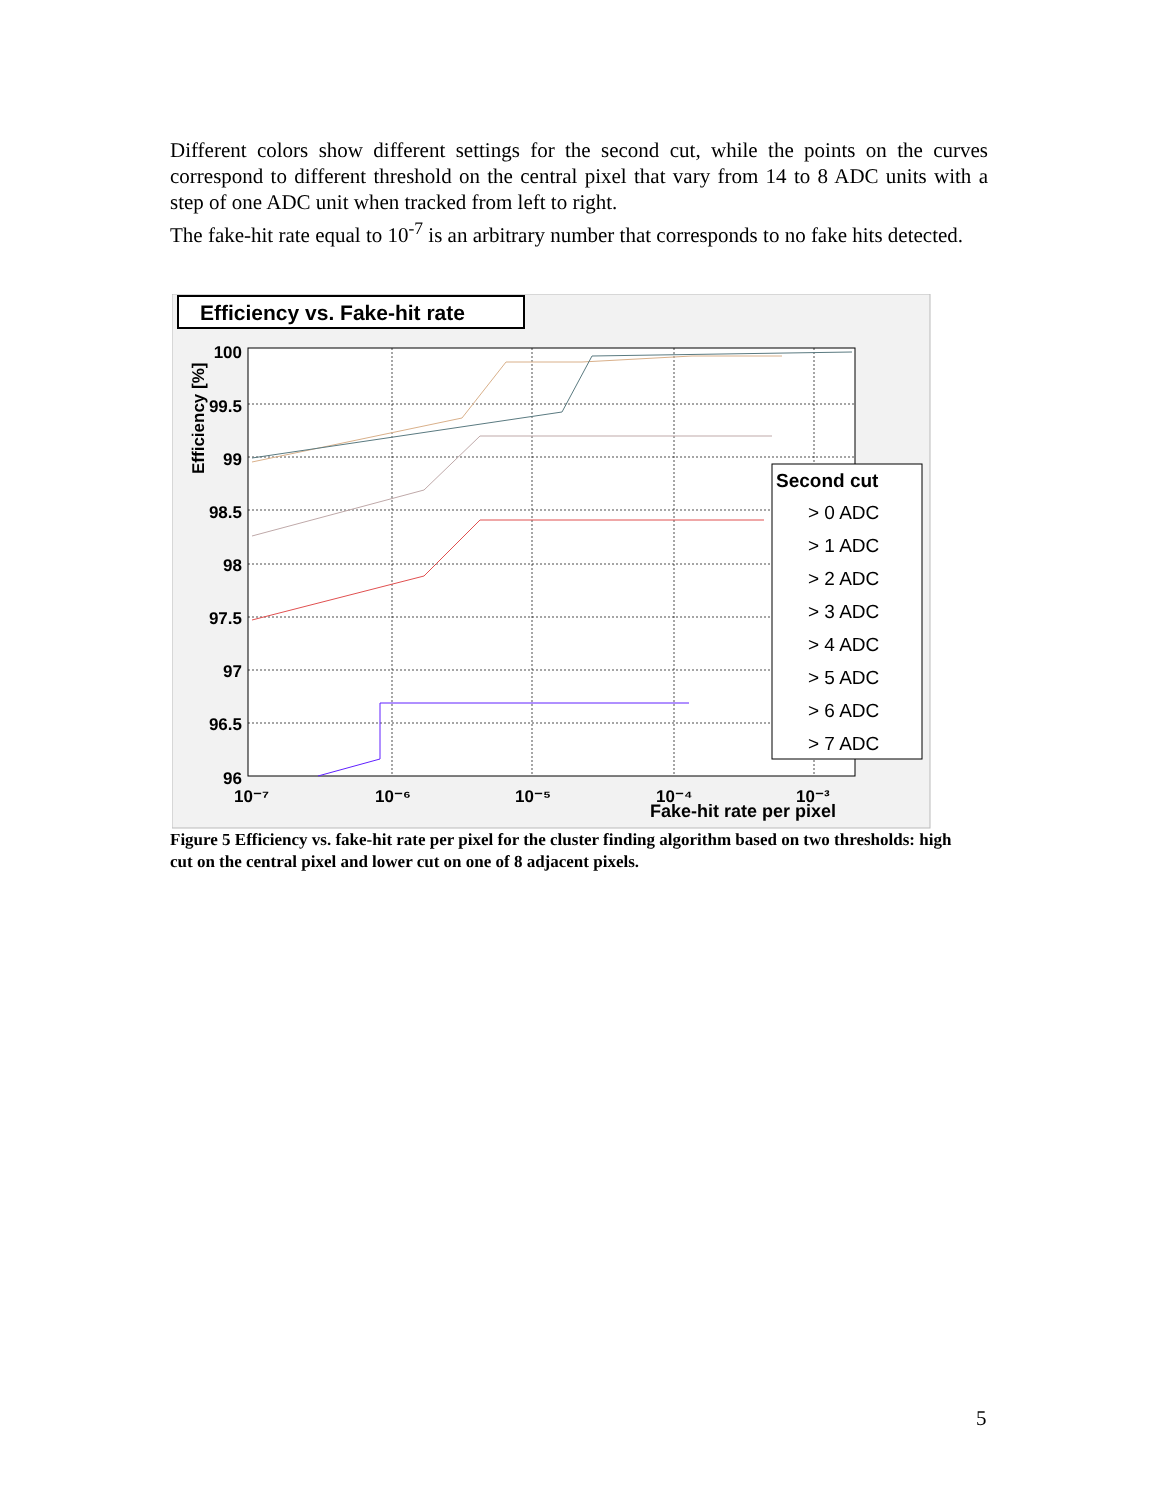Different colors show different settings for the second cut, while the points on the curves correspond to different threshold on the central pixel that vary from 14 to 8 ADC units with a step of one ADC unit when tracked from left to right.
The fake-hit rate equal to 10<sup>-7</sup> is an arbitrary number that corresponds to no fake hits detected.
Efficiency vs. Fake-hit rate
100
99.5
99
98.5
98
97.5
97
96.5
96
Efficiency [%]
10⁻⁷
10⁻⁶
10⁻⁵
10⁻⁴
10⁻³
Fake-hit rate per pixel
Second cut
> 0 ADC
> 1 ADC
> 2 ADC
> 3 ADC
> 4 ADC
> 5 ADC
> 6 ADC
> 7 ADC
Figure 5 Efficiency vs. fake-hit rate per pixel for the cluster finding algorithm based on two thresholds: high cut on the central pixel and lower cut on one of 8 adjacent pixels.
5